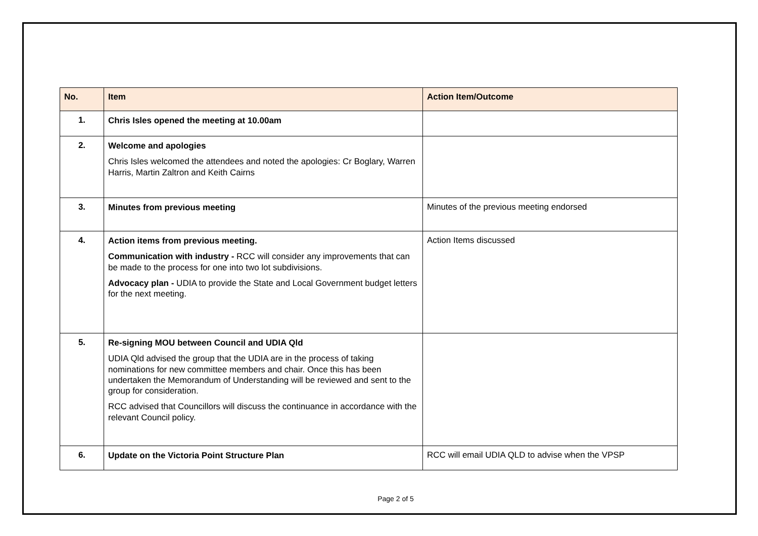| No. | Item | Action Item/Outcome |
| --- | --- | --- |
| 1. | Chris Isles opened the meeting at 10.00am | |
| 2. | Welcome and apologies Chris Isles welcomed the attendees and noted the apologies: Cr Boglary, Warren Harris, Martin Zaltron and Keith Cairns | |
| 3. | Minutes from previous meeting | Minutes of the previous meeting endorsed |
| 4. | Action items from previous meeting. Communication with industry - RCC will consider any improvements that can be made to the process for one into two lot subdivisions. Advocacy plan - UDIA to provide the State and Local Government budget letters for the next meeting. | Action Items discussed |
| 5. | Re-signing MOU between Council and UDIA Qld UDIA Qld advised the group that the UDIA are in the process of taking nominations for new committee members and chair. Once this has been undertaken the Memorandum of Understanding will be reviewed and sent to the group for consideration. RCC advised that Councillors will discuss the continuance in accordance with the relevant Council policy. | |
| 6. | Update on the Victoria Point Structure Plan | RCC will email UDIA QLD to advise when the VPSP |
Page 2 of 5